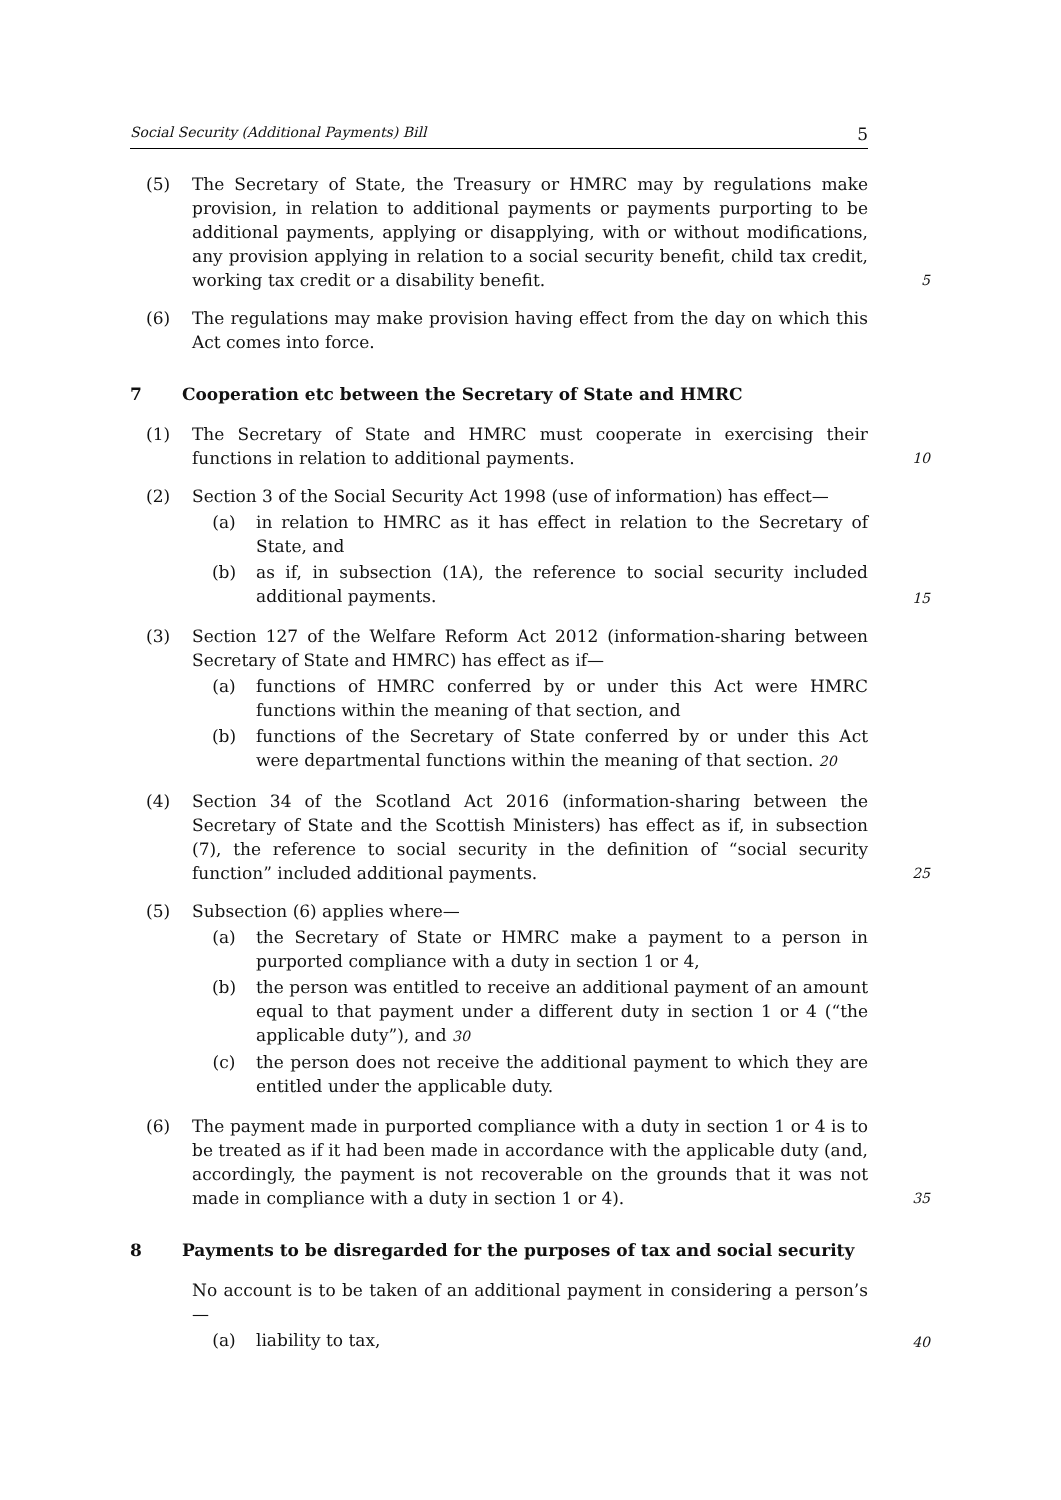Social Security (Additional Payments) Bill 5
(5) The Secretary of State, the Treasury or HMRC may by regulations make provision, in relation to additional payments or payments purporting to be additional payments, applying or disapplying, with or without modifications, any provision applying in relation to a social security benefit, child tax credit, working tax credit or a disability benefit.
5
(6) The regulations may make provision having effect from the day on which this Act comes into force.
7 Cooperation etc between the Secretary of State and HMRC
(1) The Secretary of State and HMRC must cooperate in exercising their functions in relation to additional payments.
10
(2) Section 3 of the Social Security Act 1998 (use of information) has effect—
(a) in relation to HMRC as it has effect in relation to the Secretary of State, and
(b) as if, in subsection (1A), the reference to social security included additional payments.
15
(3) Section 127 of the Welfare Reform Act 2012 (information-sharing between Secretary of State and HMRC) has effect as if—
(a) functions of HMRC conferred by or under this Act were HMRC functions within the meaning of that section, and
(b) functions of the Secretary of State conferred by or under this Act were departmental functions within the meaning of that section. 20
(4) Section 34 of the Scotland Act 2016 (information-sharing between the Secretary of State and the Scottish Ministers) has effect as if, in subsection (7), the reference to social security in the definition of “social security function” included additional payments.
25
(5) Subsection (6) applies where—
(a) the Secretary of State or HMRC make a payment to a person in purported compliance with a duty in section 1 or 4,
(b) the person was entitled to receive an additional payment of an amount equal to that payment under a different duty in section 1 or 4 (“the applicable duty”), and 30
(c) the person does not receive the additional payment to which they are entitled under the applicable duty.
(6) The payment made in purported compliance with a duty in section 1 or 4 is to be treated as if it had been made in accordance with the applicable duty (and, accordingly, the payment is not recoverable on the grounds that it was not made in compliance with a duty in section 1 or 4).
35
8 Payments to be disregarded for the purposes of tax and social security
No account is to be taken of an additional payment in considering a person’s—
(a) liability to tax,
40